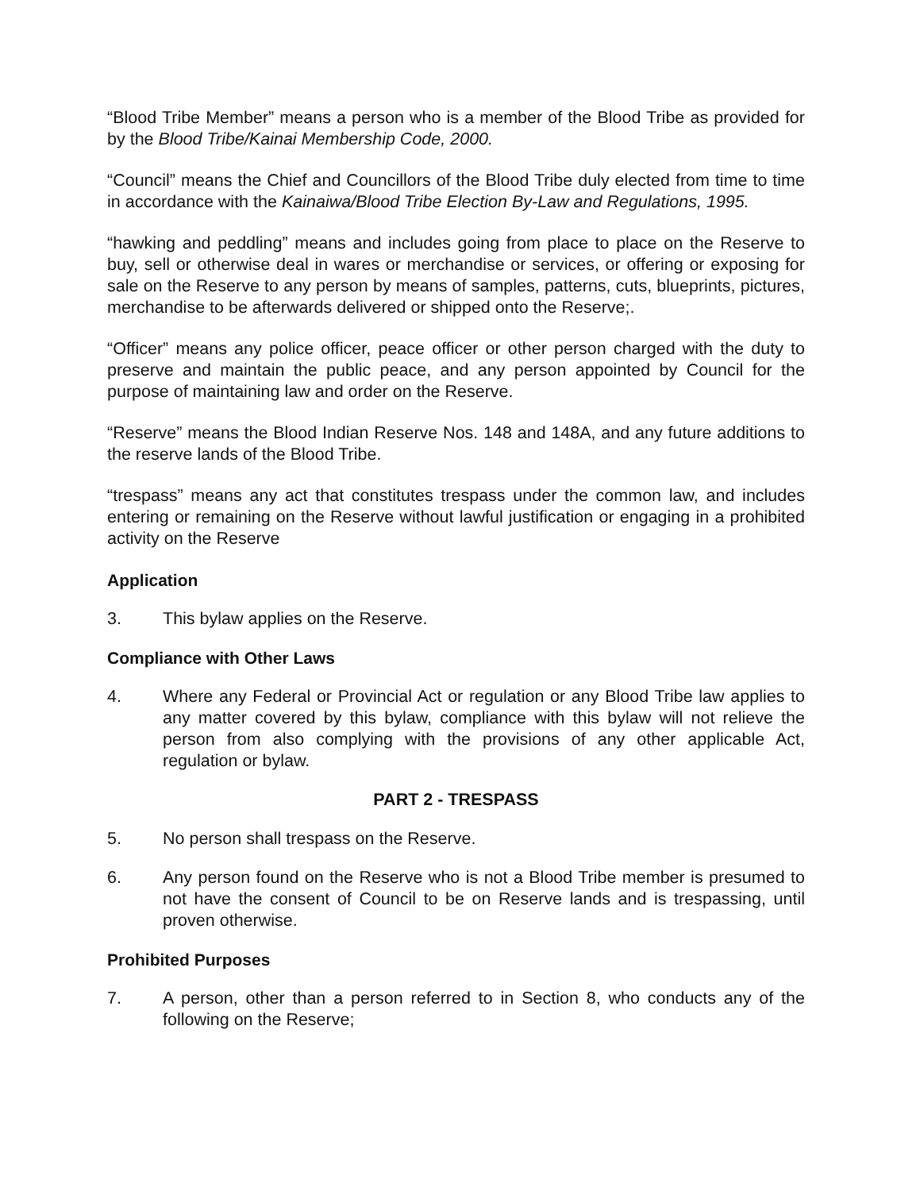“Blood Tribe Member” means a person who is a member of the Blood Tribe as provided for by the Blood Tribe/Kainai Membership Code, 2000.
“Council” means the Chief and Councillors of the Blood Tribe duly elected from time to time in accordance with the Kainaiwa/Blood Tribe Election By-Law and Regulations, 1995.
“hawking and peddling” means and includes going from place to place on the Reserve to buy, sell or otherwise deal in wares or merchandise or services, or offering or exposing for sale on the Reserve to any person by means of samples, patterns, cuts, blueprints, pictures, merchandise to be afterwards delivered or shipped onto the Reserve;.
“Officer” means any police officer, peace officer or other person charged with the duty to preserve and maintain the public peace, and any person appointed by Council for the purpose of maintaining law and order on the Reserve.
“Reserve” means the Blood Indian Reserve Nos. 148 and 148A, and any future additions to the reserve lands of the Blood Tribe.
“trespass” means any act that constitutes trespass under the common law, and includes entering or remaining on the Reserve without lawful justification or engaging in a prohibited activity on the Reserve
Application
3. This bylaw applies on the Reserve.
Compliance with Other Laws
4. Where any Federal or Provincial Act or regulation or any Blood Tribe law applies to any matter covered by this bylaw, compliance with this bylaw will not relieve the person from also complying with the provisions of any other applicable Act, regulation or bylaw.
PART 2 - TRESPASS
5. No person shall trespass on the Reserve.
6. Any person found on the Reserve who is not a Blood Tribe member is presumed to not have the consent of Council to be on Reserve lands and is trespassing, until proven otherwise.
Prohibited Purposes
7. A person, other than a person referred to in Section 8, who conducts any of the following on the Reserve;